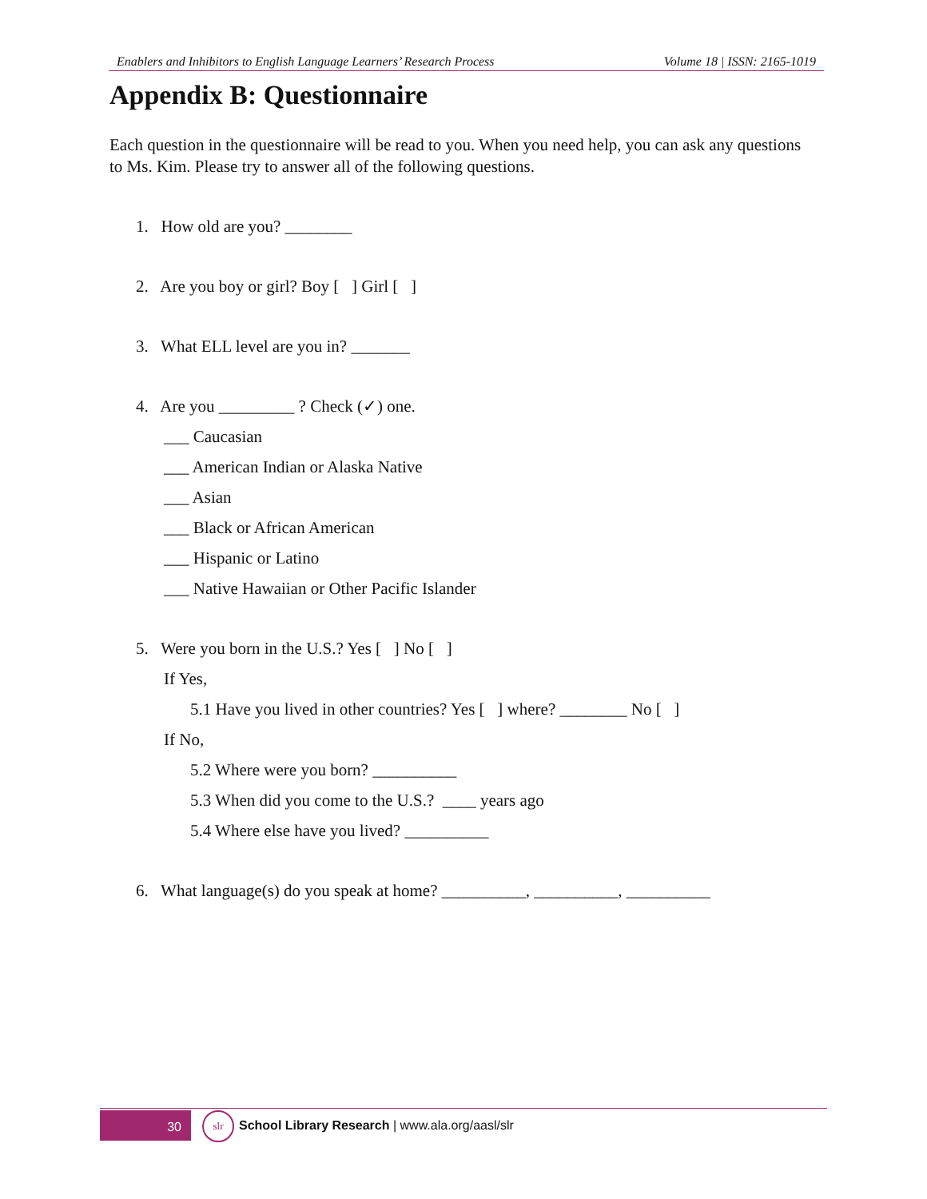Enablers and Inhibitors to English Language Learners’ Research Process Volume 18 | ISSN: 2165-1019
Appendix B: Questionnaire
Each question in the questionnaire will be read to you. When you need help, you can ask any questions to Ms. Kim. Please try to answer all of the following questions.
1. How old are you? ________
2. Are you boy or girl? Boy [ ] Girl [ ]
3. What ELL level are you in? _______
4. Are you _________ ? Check (✓) one.
___ Caucasian
___ American Indian or Alaska Native
___ Asian
___ Black or African American
___ Hispanic or Latino
___ Native Hawaiian or Other Pacific Islander
5. Were you born in the U.S.? Yes [ ] No [ ]
If Yes,
5.1 Have you lived in other countries? Yes [ ] where? ________ No [ ]
If No,
5.2 Where were you born? __________
5.3 When did you come to the U.S.? ____ years ago
5.4 Where else have you lived? __________
6. What language(s) do you speak at home? __________, __________, __________
30
slr
School Library Research | www.ala.org/aasl/slr